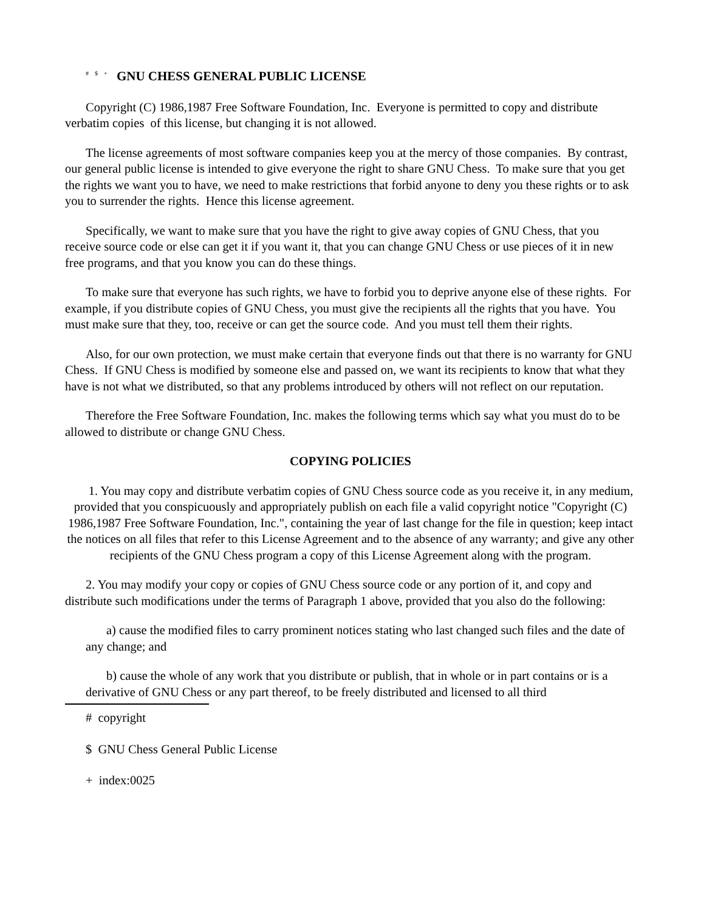<sup>#</sup><sup>$</sup><sup>+</sup> GNU CHESS GENERAL PUBLIC LICENSE
Copyright (C) 1986,1987 Free Software Foundation, Inc. Everyone is permitted to copy and distribute verbatim copies of this license, but changing it is not allowed.
The license agreements of most software companies keep you at the mercy of those companies. By contrast, our general public license is intended to give everyone the right to share GNU Chess. To make sure that you get the rights we want you to have, we need to make restrictions that forbid anyone to deny you these rights or to ask you to surrender the rights. Hence this license agreement.
Specifically, we want to make sure that you have the right to give away copies of GNU Chess, that you receive source code or else can get it if you want it, that you can change GNU Chess or use pieces of it in new free programs, and that you know you can do these things.
To make sure that everyone has such rights, we have to forbid you to deprive anyone else of these rights. For example, if you distribute copies of GNU Chess, you must give the recipients all the rights that you have. You must make sure that they, too, receive or can get the source code. And you must tell them their rights.
Also, for our own protection, we must make certain that everyone finds out that there is no warranty for GNU Chess. If GNU Chess is modified by someone else and passed on, we want its recipients to know that what they have is not what we distributed, so that any problems introduced by others will not reflect on our reputation.
Therefore the Free Software Foundation, Inc. makes the following terms which say what you must do to be allowed to distribute or change GNU Chess.
COPYING POLICIES
1. You may copy and distribute verbatim copies of GNU Chess source code as you receive it, in any medium, provided that you conspicuously and appropriately publish on each file a valid copyright notice "Copyright (C) 1986,1987 Free Software Foundation, Inc.", containing the year of last change for the file in question; keep intact the notices on all files that refer to this License Agreement and to the absence of any warranty; and give any other recipients of the GNU Chess program a copy of this License Agreement along with the program.
2. You may modify your copy or copies of GNU Chess source code or any portion of it, and copy and distribute such modifications under the terms of Paragraph 1 above, provided that you also do the following:
a) cause the modified files to carry prominent notices stating who last changed such files and the date of any change; and
b) cause the whole of any work that you distribute or publish, that in whole or in part contains or is a derivative of GNU Chess or any part thereof, to be freely distributed and licensed to all third
# copyright
$ GNU Chess General Public License
+ index:0025